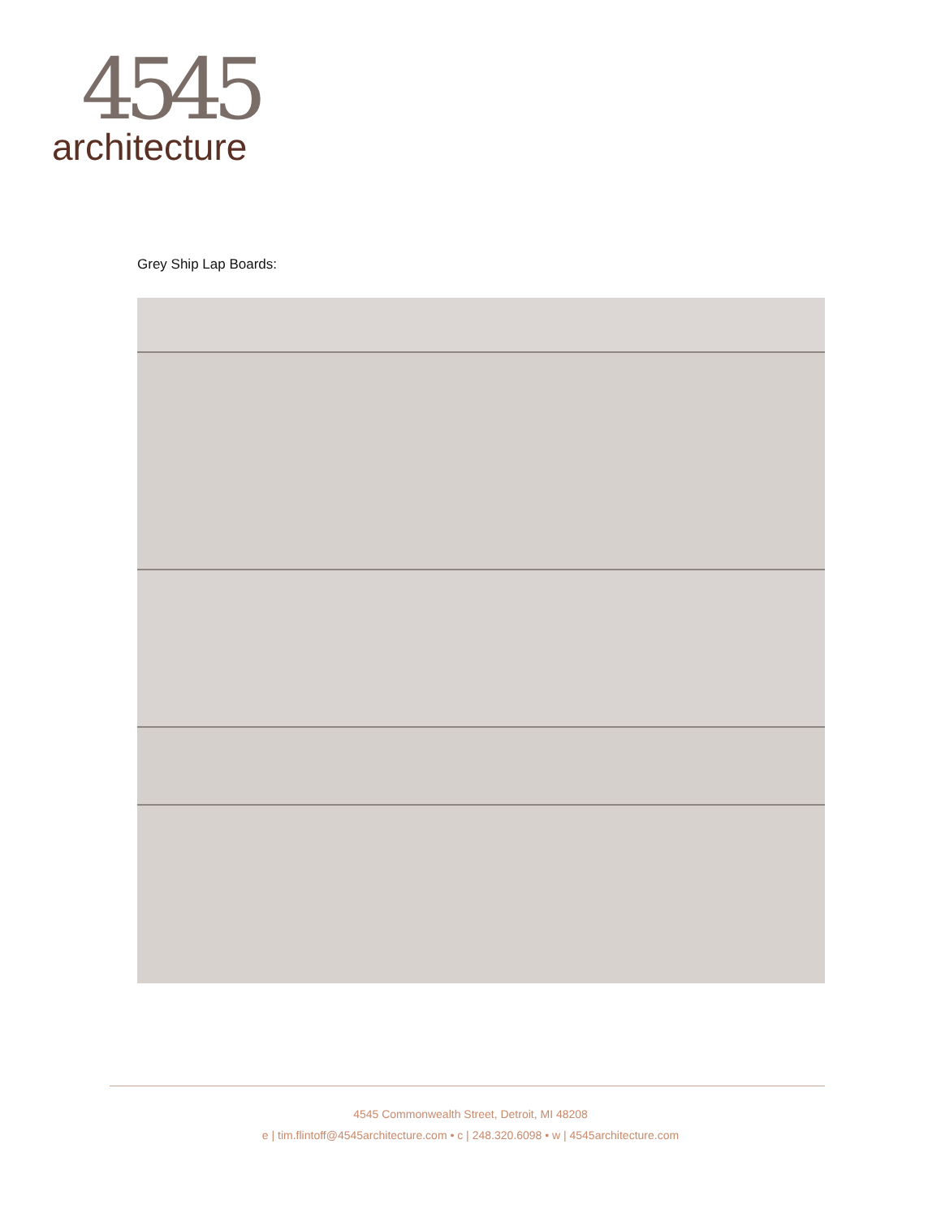4545
architecture
Grey Ship Lap Boards:
4545 Commonwealth Street, Detroit, MI 48208
e | tim.flintoff@4545architecture.com • c | 248.320.6098 • w | 4545architecture.com